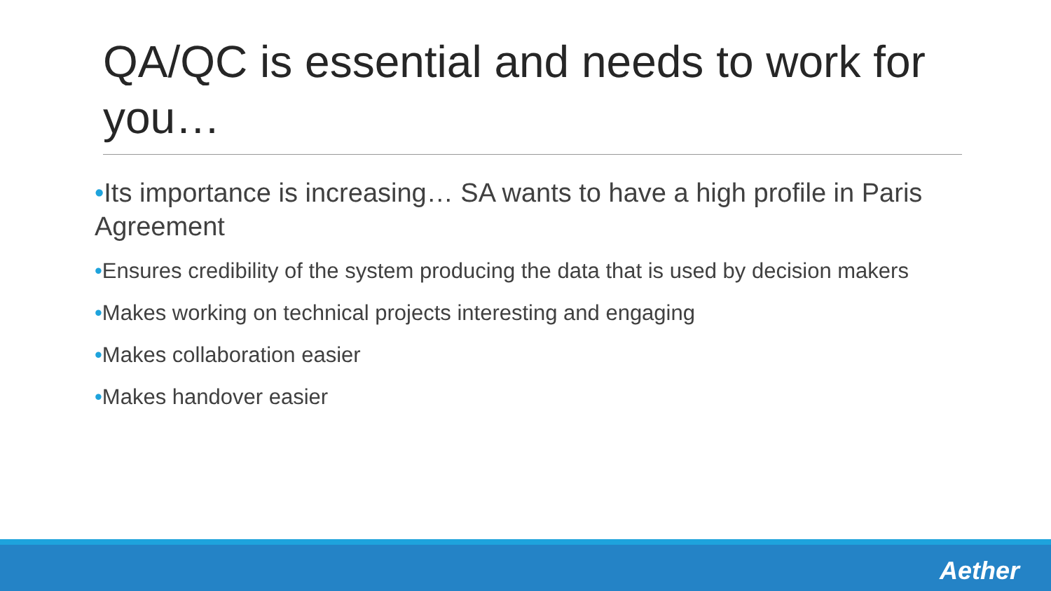QA/QC is essential and needs to work for you…
•Its importance is increasing… SA wants to have a high profile in Paris Agreement
•Ensures credibility of the system producing the data that is used by decision makers
•Makes working on technical projects interesting and engaging
•Makes collaboration easier
•Makes handover easier
Aether